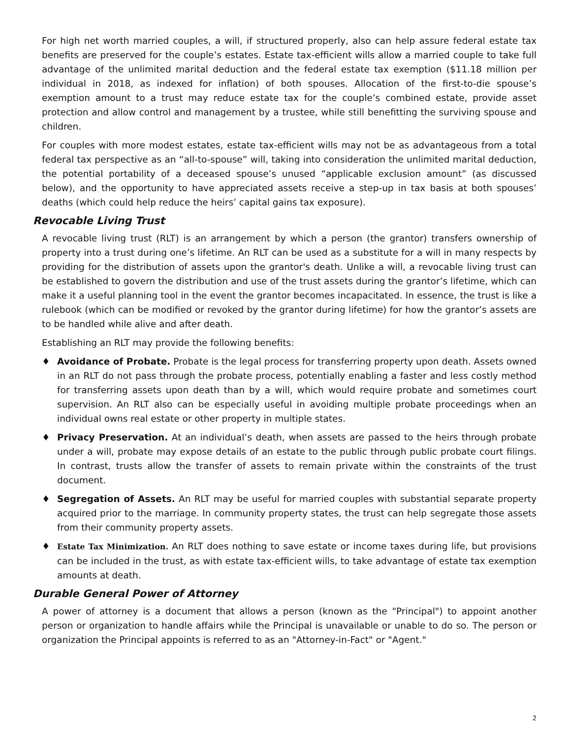For high net worth married couples, a will, if structured properly, also can help assure federal estate tax benefits are preserved for the couple’s estates. Estate tax-efficient wills allow a married couple to take full advantage of the unlimited marital deduction and the federal estate tax exemption ($11.18 million per individual in 2018, as indexed for inflation) of both spouses. Allocation of the first-to-die spouse’s exemption amount to a trust may reduce estate tax for the couple’s combined estate, provide asset protection and allow control and management by a trustee, while still benefitting the surviving spouse and children.
For couples with more modest estates, estate tax-efficient wills may not be as advantageous from a total federal tax perspective as an “all-to-spouse” will, taking into consideration the unlimited marital deduction, the potential portability of a deceased spouse’s unused “applicable exclusion amount” (as discussed below), and the opportunity to have appreciated assets receive a step-up in tax basis at both spouses’ deaths (which could help reduce the heirs’ capital gains tax exposure).
Revocable Living Trust
A revocable living trust (RLT) is an arrangement by which a person (the grantor) transfers ownership of property into a trust during one’s lifetime. An RLT can be used as a substitute for a will in many respects by providing for the distribution of assets upon the grantor's death. Unlike a will, a revocable living trust can be established to govern the distribution and use of the trust assets during the grantor’s lifetime, which can make it a useful planning tool in the event the grantor becomes incapacitated. In essence, the trust is like a rulebook (which can be modified or revoked by the grantor during lifetime) for how the grantor’s assets are to be handled while alive and after death.
Establishing an RLT may provide the following benefits:
♦ Avoidance of Probate. Probate is the legal process for transferring property upon death. Assets owned in an RLT do not pass through the probate process, potentially enabling a faster and less costly method for transferring assets upon death than by a will, which would require probate and sometimes court supervision. An RLT also can be especially useful in avoiding multiple probate proceedings when an individual owns real estate or other property in multiple states.
♦ Privacy Preservation. At an individual’s death, when assets are passed to the heirs through probate under a will, probate may expose details of an estate to the public through public probate court filings. In contrast, trusts allow the transfer of assets to remain private within the constraints of the trust document.
♦ Segregation of Assets. An RLT may be useful for married couples with substantial separate property acquired prior to the marriage. In community property states, the trust can help segregate those assets from their community property assets.
♦ Estate Tax Minimization. An RLT does nothing to save estate or income taxes during life, but provisions can be included in the trust, as with estate tax-efficient wills, to take advantage of estate tax exemption amounts at death.
Durable General Power of Attorney
A power of attorney is a document that allows a person (known as the "Principal") to appoint another person or organization to handle affairs while the Principal is unavailable or unable to do so. The person or organization the Principal appoints is referred to as an "Attorney-in-Fact" or "Agent."
2